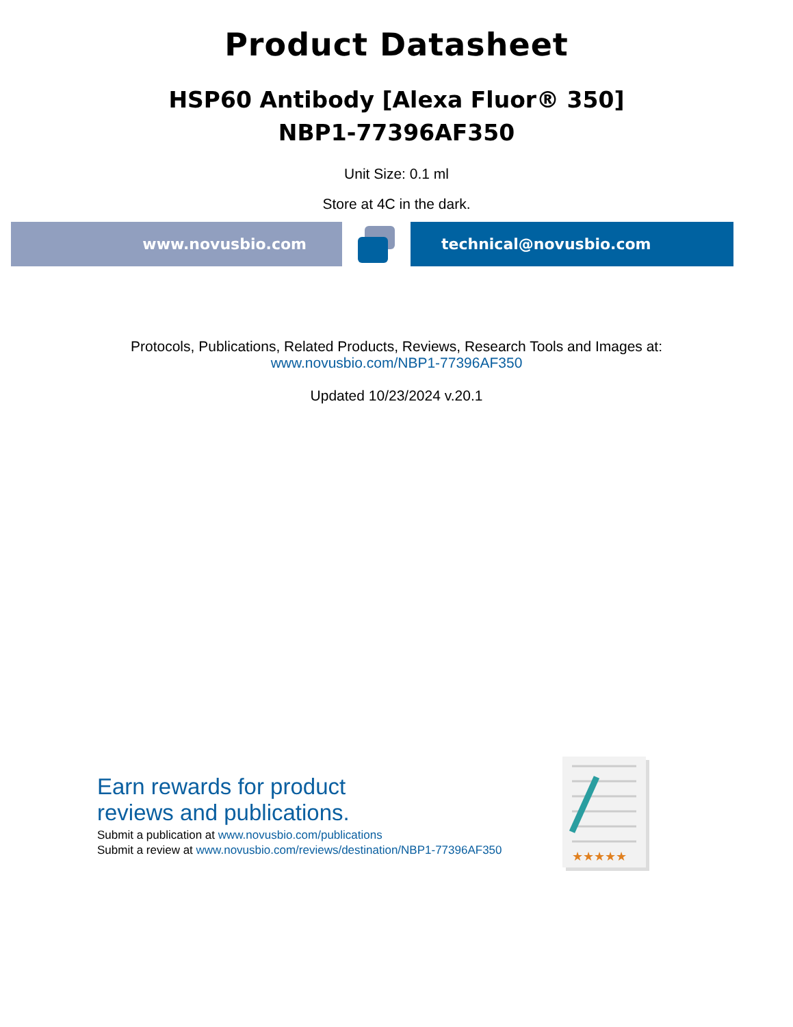Product Datasheet
HSP60 Antibody [Alexa Fluor® 350]
NBP1-77396AF350
Unit Size: 0.1 ml
Store at 4C in the dark.
www.novusbio.com technical@novusbio.com
Protocols, Publications, Related Products, Reviews, Research Tools and Images at:
www.novusbio.com/NBP1-77396AF350
Updated 10/23/2024 v.20.1
Earn rewards for product
reviews and publications.
Submit a publication at www.novusbio.com/publications
Submit a review at www.novusbio.com/reviews/destination/NBP1-77396AF350
★★★★★